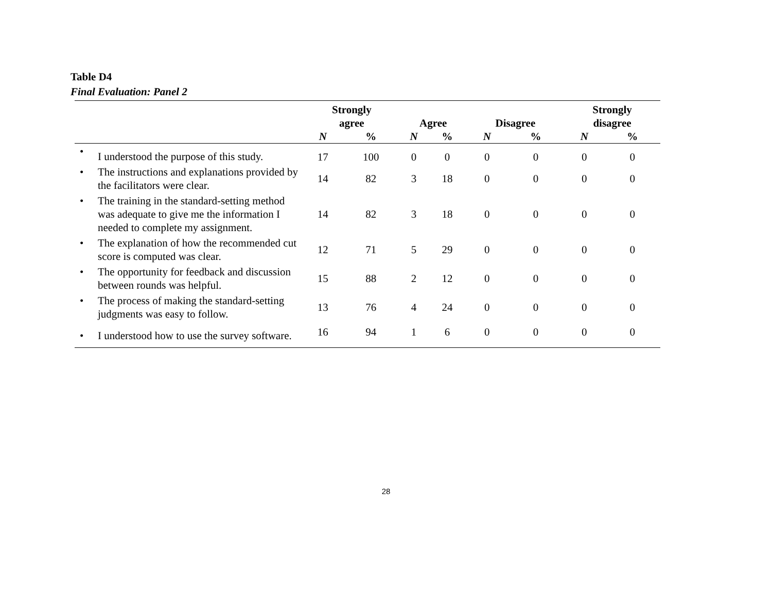Table D4
Final Evaluation: Panel 2
| | Strongly agree | | Agree | | Disagree | | Strongly disagree | |
| --- | --- | --- | --- | --- | --- | --- | --- | --- |
| | N | % | N | % | N | % | N | % |
| • I understood the purpose of this study. | 17 | 100 | 0 | 0 | 0 | 0 | 0 | 0 |
| • The instructions and explanations provided by the facilitators were clear. | 14 | 82 | 3 | 18 | 0 | 0 | 0 | 0 |
| • The training in the standard-setting method was adequate to give me the information I needed to complete my assignment. | 14 | 82 | 3 | 18 | 0 | 0 | 0 | 0 |
| • The explanation of how the recommended cut score is computed was clear. | 12 | 71 | 5 | 29 | 0 | 0 | 0 | 0 |
| • The opportunity for feedback and discussion between rounds was helpful. | 15 | 88 | 2 | 12 | 0 | 0 | 0 | 0 |
| • The process of making the standard-setting judgments was easy to follow. | 13 | 76 | 4 | 24 | 0 | 0 | 0 | 0 |
| • I understood how to use the survey software. | 16 | 94 | 1 | 6 | 0 | 0 | 0 | 0 |
28